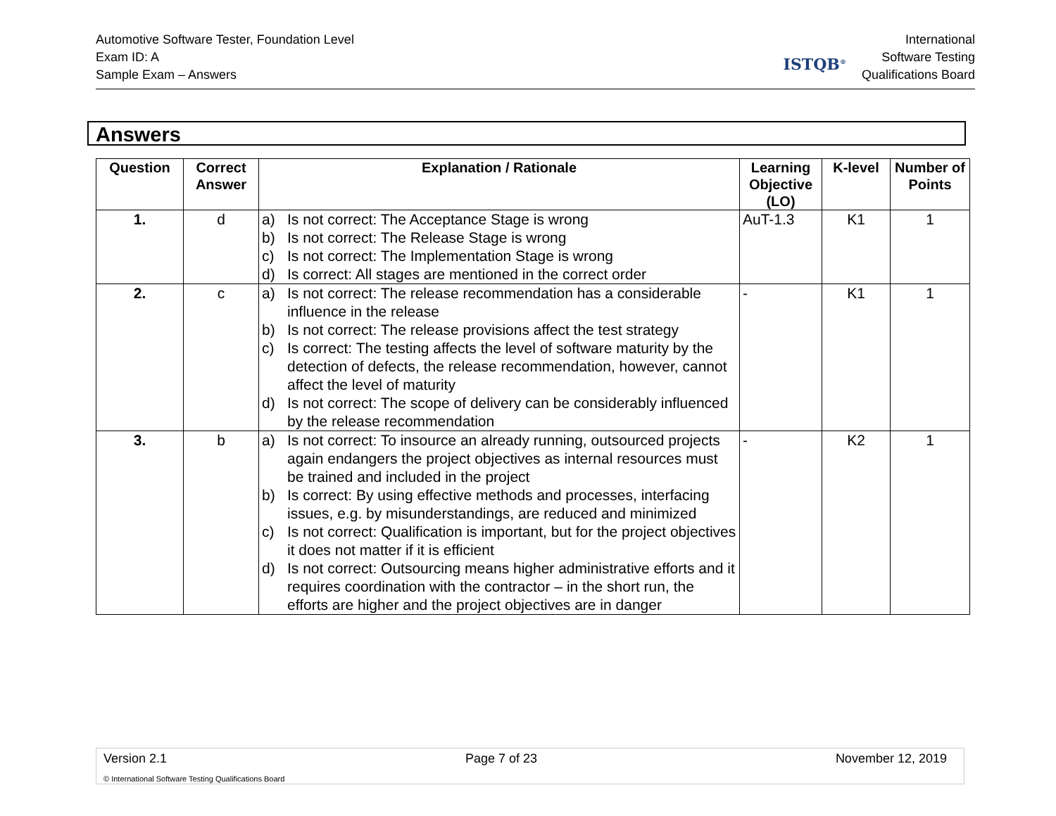Automotive Software Tester, Foundation Level
Exam ID: A
Sample Exam – Answers
ISTQB<sup>®</sup>
International
Software Testing
Qualifications Board
Answers
| Question | Correct Answer | Explanation / Rationale | Learning Objective (LO) | K-level | Number of Points |
| --- | --- | --- | --- | --- | --- |
| 1. | d | a) Is not correct: The Acceptance Stage is wrong b) Is not correct: The Release Stage is wrong c) Is not correct: The Implementation Stage is wrong d) Is correct: All stages are mentioned in the correct order | AuT-1.3 | K1 | 1 |
| 2. | c | a) Is not correct: The release recommendation has a considerable influence in the release b) Is not correct: The release provisions affect the test strategy c) Is correct: The testing affects the level of software maturity by the detection of defects, the release recommendation, however, cannot affect the level of maturity d) Is not correct: The scope of delivery can be considerably influenced by the release recommendation | - | K1 | 1 |
| 3. | b | a) Is not correct: To insource an already running, outsourced projects again endangers the project objectives as internal resources must be trained and included in the project b) Is correct: By using effective methods and processes, interfacing issues, e.g. by misunderstandings, are reduced and minimized c) Is not correct: Qualification is important, but for the project objectives it does not matter if it is efficient d) Is not correct: Outsourcing means higher administrative efforts and it requires coordination with the contractor – in the short run, the efforts are higher and the project objectives are in danger | - | K2 | 1 |
Version 2.1 Page 7 of 23 November 12, 2019
© International Software Testing Qualifications Board